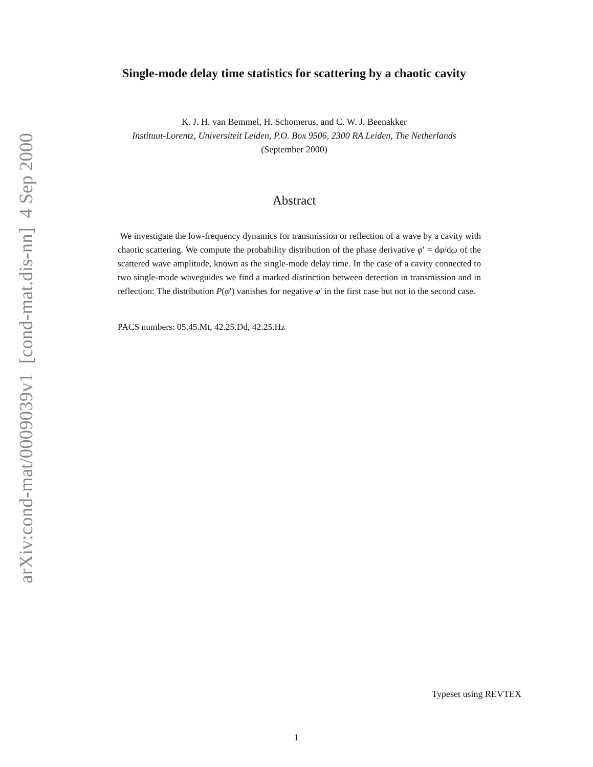arXiv:cond-mat/0009039v1 [cond-mat.dis-nn] 4 Sep 2000
Single-mode delay time statistics for scattering by a chaotic cavity
K. J. H. van Bemmel, H. Schomerus, and C. W. J. Beenakker
Instituut-Lorentz, Universiteit Leiden, P.O. Box 9506, 2300 RA Leiden, The Netherlands
(September 2000)
Abstract
We investigate the low-frequency dynamics for transmission or reflection of a wave by a cavity with chaotic scattering. We compute the probability distribution of the phase derivative φ′ = dφ/dω of the scattered wave amplitude, known as the single-mode delay time. In the case of a cavity connected to two single-mode waveguides we find a marked distinction between detection in transmission and in reflection: The distribution P(φ′) vanishes for negative φ′ in the first case but not in the second case.
PACS numbers: 05.45.Mt, 42.25.Dd, 42.25.Hz
Typeset using REVTEX
1